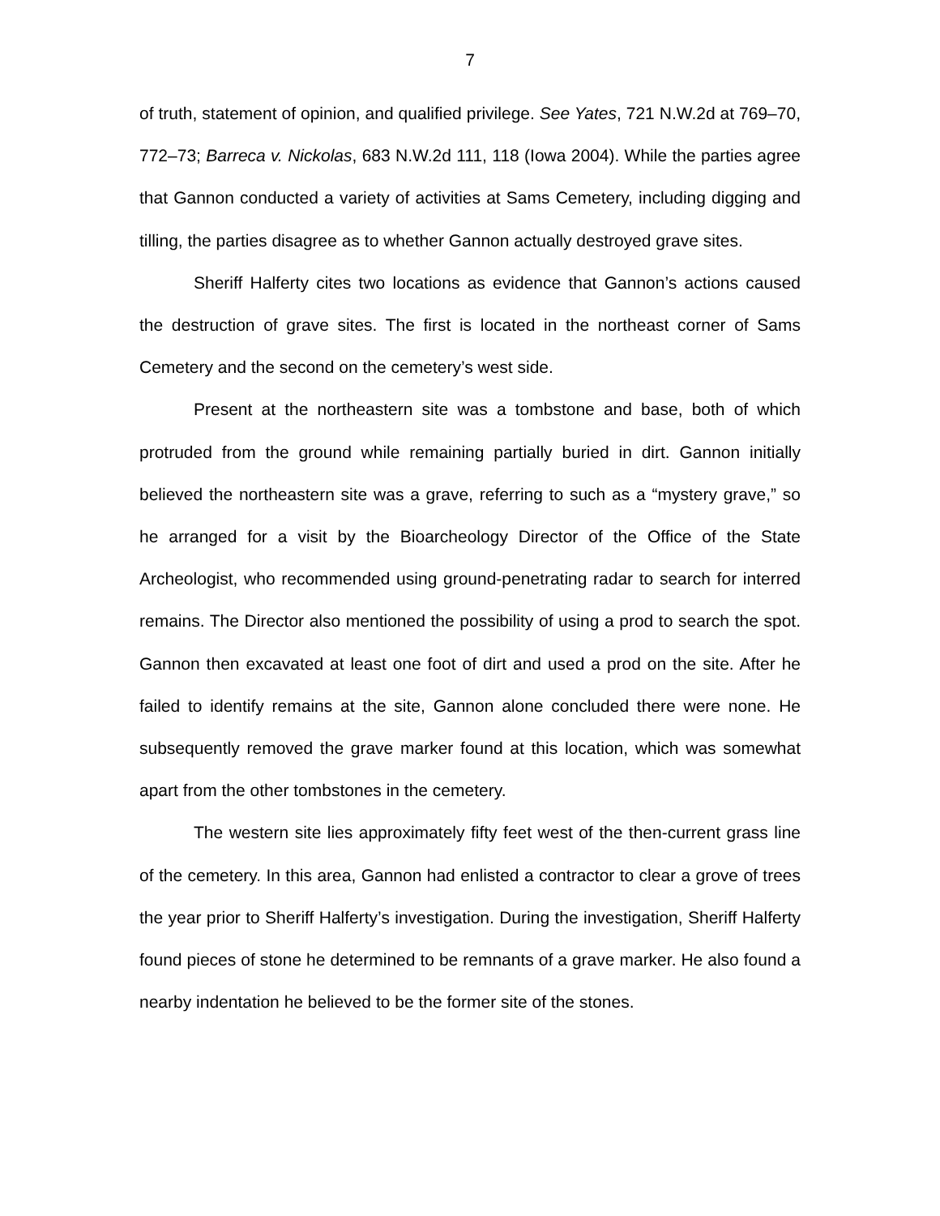7
of truth, statement of opinion, and qualified privilege. See Yates, 721 N.W.2d at 769–70, 772–73; Barreca v. Nickolas, 683 N.W.2d 111, 118 (Iowa 2004). While the parties agree that Gannon conducted a variety of activities at Sams Cemetery, including digging and tilling, the parties disagree as to whether Gannon actually destroyed grave sites.
Sheriff Halferty cites two locations as evidence that Gannon’s actions caused the destruction of grave sites. The first is located in the northeast corner of Sams Cemetery and the second on the cemetery’s west side.
Present at the northeastern site was a tombstone and base, both of which protruded from the ground while remaining partially buried in dirt. Gannon initially believed the northeastern site was a grave, referring to such as a “mystery grave,” so he arranged for a visit by the Bioarcheology Director of the Office of the State Archeologist, who recommended using ground-penetrating radar to search for interred remains. The Director also mentioned the possibility of using a prod to search the spot. Gannon then excavated at least one foot of dirt and used a prod on the site. After he failed to identify remains at the site, Gannon alone concluded there were none. He subsequently removed the grave marker found at this location, which was somewhat apart from the other tombstones in the cemetery.
The western site lies approximately fifty feet west of the then-current grass line of the cemetery. In this area, Gannon had enlisted a contractor to clear a grove of trees the year prior to Sheriff Halferty’s investigation. During the investigation, Sheriff Halferty found pieces of stone he determined to be remnants of a grave marker. He also found a nearby indentation he believed to be the former site of the stones.